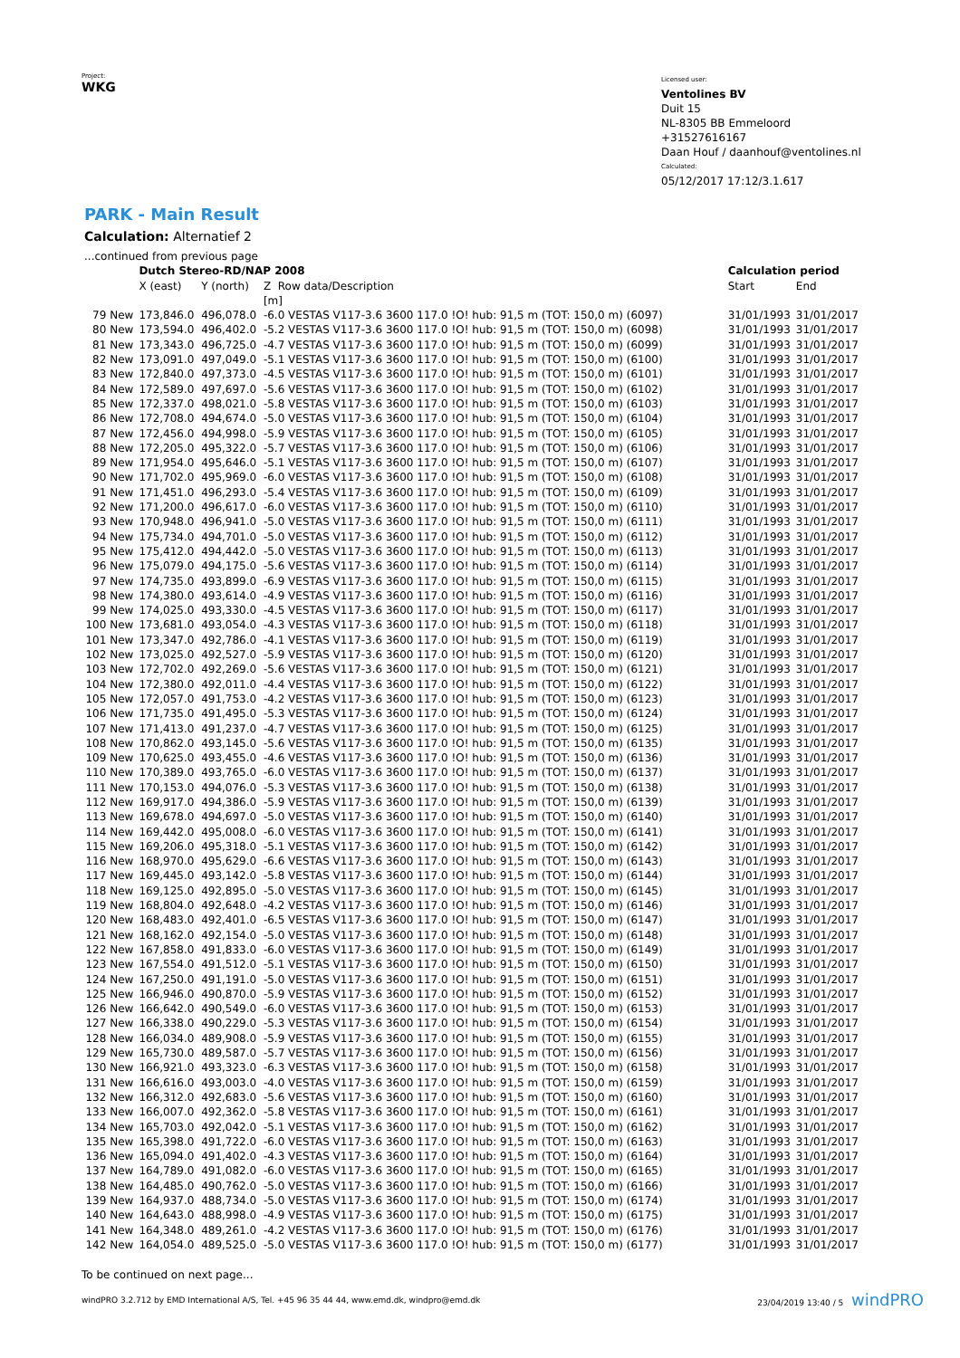Project:
WKG
Licensed user:
Ventolines BV
Duit 15
NL-8305 BB Emmeloord
+31527616167
Daan Houf / daanhouf@ventolines.nl
Calculated:
05/12/2017 17:12/3.1.617
PARK - Main Result
Calculation: Alternatief 2
| ...continued from previous page | | | | | | |
| | Dutch Stereo-RD/NAP 2008 | | | | Calculation period | |
| | X (east) | Y (north) | Z Row data/Description | | Start | End |
| | | | [m] | | | |
| 79 New | 173,846.0 | 496,078.0 | -6.0 VESTAS V117-3.6 3600 117.0 !O! hub: 91,5 m (TOT: 150,0 m) (6097) | | 31/01/1993 | 31/01/2017 |
| 80 New | 173,594.0 | 496,402.0 | -5.2 VESTAS V117-3.6 3600 117.0 !O! hub: 91,5 m (TOT: 150,0 m) (6098) | | 31/01/1993 | 31/01/2017 |
| 81 New | 173,343.0 | 496,725.0 | -4.7 VESTAS V117-3.6 3600 117.0 !O! hub: 91,5 m (TOT: 150,0 m) (6099) | | 31/01/1993 | 31/01/2017 |
| 82 New | 173,091.0 | 497,049.0 | -5.1 VESTAS V117-3.6 3600 117.0 !O! hub: 91,5 m (TOT: 150,0 m) (6100) | | 31/01/1993 | 31/01/2017 |
| 83 New | 172,840.0 | 497,373.0 | -4.5 VESTAS V117-3.6 3600 117.0 !O! hub: 91,5 m (TOT: 150,0 m) (6101) | | 31/01/1993 | 31/01/2017 |
| 84 New | 172,589.0 | 497,697.0 | -5.6 VESTAS V117-3.6 3600 117.0 !O! hub: 91,5 m (TOT: 150,0 m) (6102) | | 31/01/1993 | 31/01/2017 |
| 85 New | 172,337.0 | 498,021.0 | -5.8 VESTAS V117-3.6 3600 117.0 !O! hub: 91,5 m (TOT: 150,0 m) (6103) | | 31/01/1993 | 31/01/2017 |
| 86 New | 172,708.0 | 494,674.0 | -5.0 VESTAS V117-3.6 3600 117.0 !O! hub: 91,5 m (TOT: 150,0 m) (6104) | | 31/01/1993 | 31/01/2017 |
| 87 New | 172,456.0 | 494,998.0 | -5.9 VESTAS V117-3.6 3600 117.0 !O! hub: 91,5 m (TOT: 150,0 m) (6105) | | 31/01/1993 | 31/01/2017 |
| 88 New | 172,205.0 | 495,322.0 | -5.7 VESTAS V117-3.6 3600 117.0 !O! hub: 91,5 m (TOT: 150,0 m) (6106) | | 31/01/1993 | 31/01/2017 |
| 89 New | 171,954.0 | 495,646.0 | -5.1 VESTAS V117-3.6 3600 117.0 !O! hub: 91,5 m (TOT: 150,0 m) (6107) | | 31/01/1993 | 31/01/2017 |
| 90 New | 171,702.0 | 495,969.0 | -6.0 VESTAS V117-3.6 3600 117.0 !O! hub: 91,5 m (TOT: 150,0 m) (6108) | | 31/01/1993 | 31/01/2017 |
| 91 New | 171,451.0 | 496,293.0 | -5.4 VESTAS V117-3.6 3600 117.0 !O! hub: 91,5 m (TOT: 150,0 m) (6109) | | 31/01/1993 | 31/01/2017 |
| 92 New | 171,200.0 | 496,617.0 | -6.0 VESTAS V117-3.6 3600 117.0 !O! hub: 91,5 m (TOT: 150,0 m) (6110) | | 31/01/1993 | 31/01/2017 |
| 93 New | 170,948.0 | 496,941.0 | -5.0 VESTAS V117-3.6 3600 117.0 !O! hub: 91,5 m (TOT: 150,0 m) (6111) | | 31/01/1993 | 31/01/2017 |
| 94 New | 175,734.0 | 494,701.0 | -5.0 VESTAS V117-3.6 3600 117.0 !O! hub: 91,5 m (TOT: 150,0 m) (6112) | | 31/01/1993 | 31/01/2017 |
| 95 New | 175,412.0 | 494,442.0 | -5.0 VESTAS V117-3.6 3600 117.0 !O! hub: 91,5 m (TOT: 150,0 m) (6113) | | 31/01/1993 | 31/01/2017 |
| 96 New | 175,079.0 | 494,175.0 | -5.6 VESTAS V117-3.6 3600 117.0 !O! hub: 91,5 m (TOT: 150,0 m) (6114) | | 31/01/1993 | 31/01/2017 |
| 97 New | 174,735.0 | 493,899.0 | -6.9 VESTAS V117-3.6 3600 117.0 !O! hub: 91,5 m (TOT: 150,0 m) (6115) | | 31/01/1993 | 31/01/2017 |
| 98 New | 174,380.0 | 493,614.0 | -4.9 VESTAS V117-3.6 3600 117.0 !O! hub: 91,5 m (TOT: 150,0 m) (6116) | | 31/01/1993 | 31/01/2017 |
| 99 New | 174,025.0 | 493,330.0 | -4.5 VESTAS V117-3.6 3600 117.0 !O! hub: 91,5 m (TOT: 150,0 m) (6117) | | 31/01/1993 | 31/01/2017 |
| 100 New | 173,681.0 | 493,054.0 | -4.3 VESTAS V117-3.6 3600 117.0 !O! hub: 91,5 m (TOT: 150,0 m) (6118) | | 31/01/1993 | 31/01/2017 |
| 101 New | 173,347.0 | 492,786.0 | -4.1 VESTAS V117-3.6 3600 117.0 !O! hub: 91,5 m (TOT: 150,0 m) (6119) | | 31/01/1993 | 31/01/2017 |
| 102 New | 173,025.0 | 492,527.0 | -5.9 VESTAS V117-3.6 3600 117.0 !O! hub: 91,5 m (TOT: 150,0 m) (6120) | | 31/01/1993 | 31/01/2017 |
| 103 New | 172,702.0 | 492,269.0 | -5.6 VESTAS V117-3.6 3600 117.0 !O! hub: 91,5 m (TOT: 150,0 m) (6121) | | 31/01/1993 | 31/01/2017 |
| 104 New | 172,380.0 | 492,011.0 | -4.4 VESTAS V117-3.6 3600 117.0 !O! hub: 91,5 m (TOT: 150,0 m) (6122) | | 31/01/1993 | 31/01/2017 |
| 105 New | 172,057.0 | 491,753.0 | -4.2 VESTAS V117-3.6 3600 117.0 !O! hub: 91,5 m (TOT: 150,0 m) (6123) | | 31/01/1993 | 31/01/2017 |
| 106 New | 171,735.0 | 491,495.0 | -5.3 VESTAS V117-3.6 3600 117.0 !O! hub: 91,5 m (TOT: 150,0 m) (6124) | | 31/01/1993 | 31/01/2017 |
| 107 New | 171,413.0 | 491,237.0 | -4.7 VESTAS V117-3.6 3600 117.0 !O! hub: 91,5 m (TOT: 150,0 m) (6125) | | 31/01/1993 | 31/01/2017 |
| 108 New | 170,862.0 | 493,145.0 | -5.6 VESTAS V117-3.6 3600 117.0 !O! hub: 91,5 m (TOT: 150,0 m) (6135) | | 31/01/1993 | 31/01/2017 |
| 109 New | 170,625.0 | 493,455.0 | -4.6 VESTAS V117-3.6 3600 117.0 !O! hub: 91,5 m (TOT: 150,0 m) (6136) | | 31/01/1993 | 31/01/2017 |
| 110 New | 170,389.0 | 493,765.0 | -6.0 VESTAS V117-3.6 3600 117.0 !O! hub: 91,5 m (TOT: 150,0 m) (6137) | | 31/01/1993 | 31/01/2017 |
| 111 New | 170,153.0 | 494,076.0 | -5.3 VESTAS V117-3.6 3600 117.0 !O! hub: 91,5 m (TOT: 150,0 m) (6138) | | 31/01/1993 | 31/01/2017 |
| 112 New | 169,917.0 | 494,386.0 | -5.9 VESTAS V117-3.6 3600 117.0 !O! hub: 91,5 m (TOT: 150,0 m) (6139) | | 31/01/1993 | 31/01/2017 |
| 113 New | 169,678.0 | 494,697.0 | -5.0 VESTAS V117-3.6 3600 117.0 !O! hub: 91,5 m (TOT: 150,0 m) (6140) | | 31/01/1993 | 31/01/2017 |
| 114 New | 169,442.0 | 495,008.0 | -6.0 VESTAS V117-3.6 3600 117.0 !O! hub: 91,5 m (TOT: 150,0 m) (6141) | | 31/01/1993 | 31/01/2017 |
| 115 New | 169,206.0 | 495,318.0 | -5.1 VESTAS V117-3.6 3600 117.0 !O! hub: 91,5 m (TOT: 150,0 m) (6142) | | 31/01/1993 | 31/01/2017 |
| 116 New | 168,970.0 | 495,629.0 | -6.6 VESTAS V117-3.6 3600 117.0 !O! hub: 91,5 m (TOT: 150,0 m) (6143) | | 31/01/1993 | 31/01/2017 |
| 117 New | 169,445.0 | 493,142.0 | -5.8 VESTAS V117-3.6 3600 117.0 !O! hub: 91,5 m (TOT: 150,0 m) (6144) | | 31/01/1993 | 31/01/2017 |
| 118 New | 169,125.0 | 492,895.0 | -5.0 VESTAS V117-3.6 3600 117.0 !O! hub: 91,5 m (TOT: 150,0 m) (6145) | | 31/01/1993 | 31/01/2017 |
| 119 New | 168,804.0 | 492,648.0 | -4.2 VESTAS V117-3.6 3600 117.0 !O! hub: 91,5 m (TOT: 150,0 m) (6146) | | 31/01/1993 | 31/01/2017 |
| 120 New | 168,483.0 | 492,401.0 | -6.5 VESTAS V117-3.6 3600 117.0 !O! hub: 91,5 m (TOT: 150,0 m) (6147) | | 31/01/1993 | 31/01/2017 |
| 121 New | 168,162.0 | 492,154.0 | -5.0 VESTAS V117-3.6 3600 117.0 !O! hub: 91,5 m (TOT: 150,0 m) (6148) | | 31/01/1993 | 31/01/2017 |
| 122 New | 167,858.0 | 491,833.0 | -6.0 VESTAS V117-3.6 3600 117.0 !O! hub: 91,5 m (TOT: 150,0 m) (6149) | | 31/01/1993 | 31/01/2017 |
| 123 New | 167,554.0 | 491,512.0 | -5.1 VESTAS V117-3.6 3600 117.0 !O! hub: 91,5 m (TOT: 150,0 m) (6150) | | 31/01/1993 | 31/01/2017 |
| 124 New | 167,250.0 | 491,191.0 | -5.0 VESTAS V117-3.6 3600 117.0 !O! hub: 91,5 m (TOT: 150,0 m) (6151) | | 31/01/1993 | 31/01/2017 |
| 125 New | 166,946.0 | 490,870.0 | -5.9 VESTAS V117-3.6 3600 117.0 !O! hub: 91,5 m (TOT: 150,0 m) (6152) | | 31/01/1993 | 31/01/2017 |
| 126 New | 166,642.0 | 490,549.0 | -6.0 VESTAS V117-3.6 3600 117.0 !O! hub: 91,5 m (TOT: 150,0 m) (6153) | | 31/01/1993 | 31/01/2017 |
| 127 New | 166,338.0 | 490,229.0 | -5.3 VESTAS V117-3.6 3600 117.0 !O! hub: 91,5 m (TOT: 150,0 m) (6154) | | 31/01/1993 | 31/01/2017 |
| 128 New | 166,034.0 | 489,908.0 | -5.9 VESTAS V117-3.6 3600 117.0 !O! hub: 91,5 m (TOT: 150,0 m) (6155) | | 31/01/1993 | 31/01/2017 |
| 129 New | 165,730.0 | 489,587.0 | -5.7 VESTAS V117-3.6 3600 117.0 !O! hub: 91,5 m (TOT: 150,0 m) (6156) | | 31/01/1993 | 31/01/2017 |
| 130 New | 166,921.0 | 493,323.0 | -6.3 VESTAS V117-3.6 3600 117.0 !O! hub: 91,5 m (TOT: 150,0 m) (6158) | | 31/01/1993 | 31/01/2017 |
| 131 New | 166,616.0 | 493,003.0 | -4.0 VESTAS V117-3.6 3600 117.0 !O! hub: 91,5 m (TOT: 150,0 m) (6159) | | 31/01/1993 | 31/01/2017 |
| 132 New | 166,312.0 | 492,683.0 | -5.6 VESTAS V117-3.6 3600 117.0 !O! hub: 91,5 m (TOT: 150,0 m) (6160) | | 31/01/1993 | 31/01/2017 |
| 133 New | 166,007.0 | 492,362.0 | -5.8 VESTAS V117-3.6 3600 117.0 !O! hub: 91,5 m (TOT: 150,0 m) (6161) | | 31/01/1993 | 31/01/2017 |
| 134 New | 165,703.0 | 492,042.0 | -5.1 VESTAS V117-3.6 3600 117.0 !O! hub: 91,5 m (TOT: 150,0 m) (6162) | | 31/01/1993 | 31/01/2017 |
| 135 New | 165,398.0 | 491,722.0 | -6.0 VESTAS V117-3.6 3600 117.0 !O! hub: 91,5 m (TOT: 150,0 m) (6163) | | 31/01/1993 | 31/01/2017 |
| 136 New | 165,094.0 | 491,402.0 | -4.3 VESTAS V117-3.6 3600 117.0 !O! hub: 91,5 m (TOT: 150,0 m) (6164) | | 31/01/1993 | 31/01/2017 |
| 137 New | 164,789.0 | 491,082.0 | -6.0 VESTAS V117-3.6 3600 117.0 !O! hub: 91,5 m (TOT: 150,0 m) (6165) | | 31/01/1993 | 31/01/2017 |
| 138 New | 164,485.0 | 490,762.0 | -5.0 VESTAS V117-3.6 3600 117.0 !O! hub: 91,5 m (TOT: 150,0 m) (6166) | | 31/01/1993 | 31/01/2017 |
| 139 New | 164,937.0 | 488,734.0 | -5.0 VESTAS V117-3.6 3600 117.0 !O! hub: 91,5 m (TOT: 150,0 m) (6174) | | 31/01/1993 | 31/01/2017 |
| 140 New | 164,643.0 | 488,998.0 | -4.9 VESTAS V117-3.6 3600 117.0 !O! hub: 91,5 m (TOT: 150,0 m) (6175) | | 31/01/1993 | 31/01/2017 |
| 141 New | 164,348.0 | 489,261.0 | -4.2 VESTAS V117-3.6 3600 117.0 !O! hub: 91,5 m (TOT: 150,0 m) (6176) | | 31/01/1993 | 31/01/2017 |
| 142 New | 164,054.0 | 489,525.0 | -5.0 VESTAS V117-3.6 3600 117.0 !O! hub: 91,5 m (TOT: 150,0 m) (6177) | | 31/01/1993 | 31/01/2017 |
To be continued on next page...
windPRO 3.2.712 by EMD International A/S, Tel. +45 96 35 44 44, www.emd.dk, windpro@emd.dk 23/04/2019 13:40 / 5 windPRO